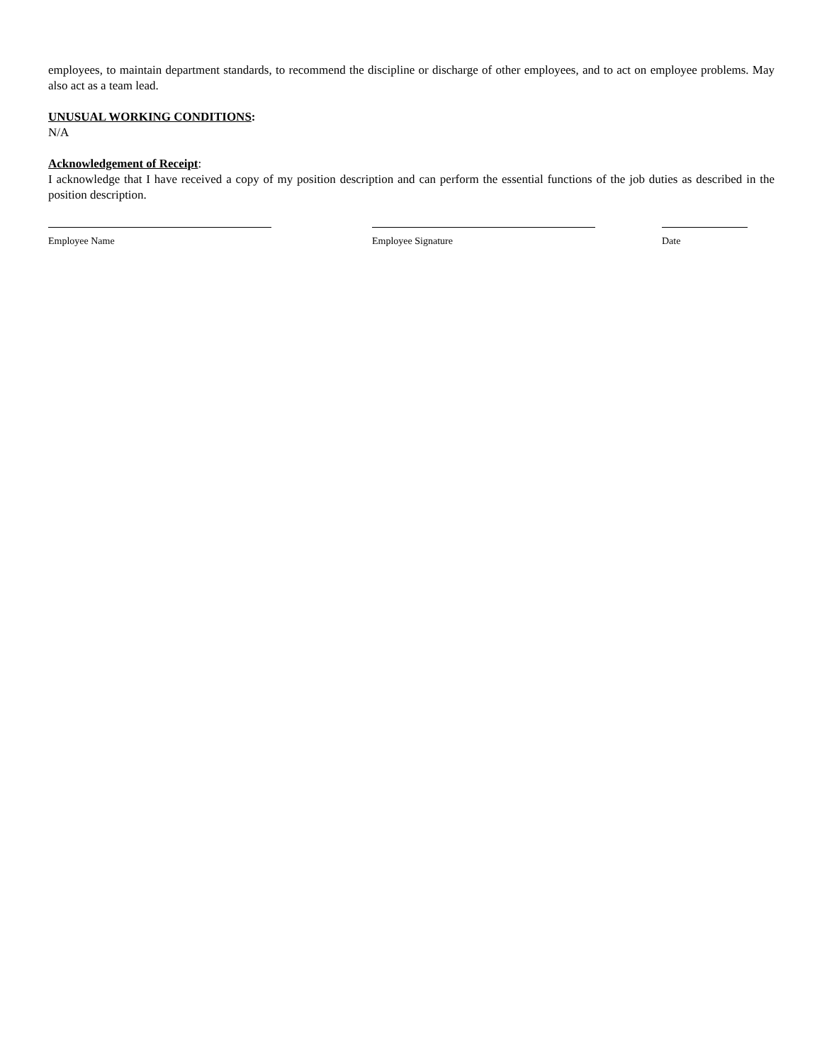employees, to maintain department standards, to recommend the discipline or discharge of other employees, and to act on employee problems. May also act as a team lead.
UNUSUAL WORKING CONDITIONS:
N/A
Acknowledgement of Receipt:
I acknowledge that I have received a copy of my position description and can perform the essential functions of the job duties as described in the position description.
Employee Name Employee Signature Date